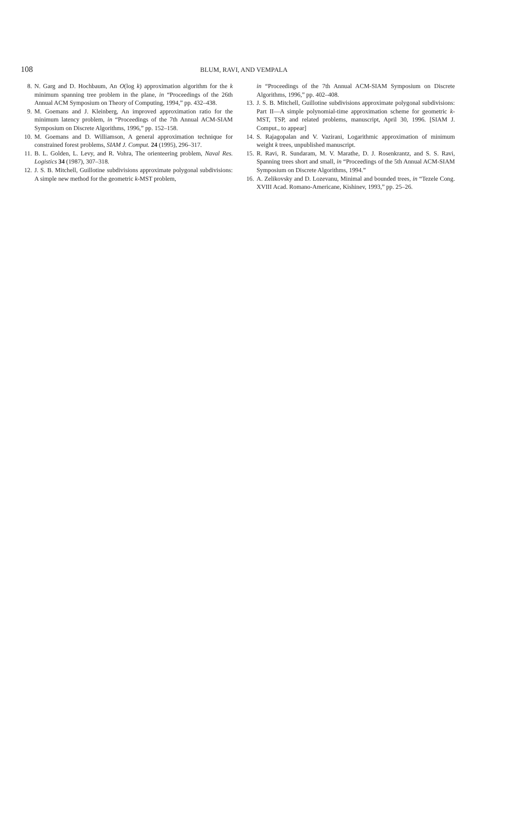108
BLUM, RAVI, AND VEMPALA
8. N. Garg and D. Hochbaum, An O(log k) approximation algorithm for the k minimum spanning tree problem in the plane, in “Proceedings of the 26th Annual ACM Symposium on Theory of Computing, 1994,” pp. 432–438.
9. M. Goemans and J. Kleinberg, An improved approximation ratio for the minimum latency problem, in “Proceedings of the 7th Annual ACM-SIAM Symposium on Discrete Algorithms, 1996,” pp. 152–158.
10. M. Goemans and D. Williamson, A general approximation technique for constrained forest problems, SIAM J. Comput. 24 (1995), 296–317.
11. B. L. Golden, L. Levy, and R. Vohra, The orienteering problem, Naval Res. Logistics 34 (1987), 307–318.
12. J. S. B. Mitchell, Guillotine subdivisions approximate polygonal subdivisions: A simple new method for the geometric k-MST problem,
in “Proceedings of the 7th Annual ACM-SIAM Symposium on Discrete Algorithms, 1996,” pp. 402–408.
13. J. S. B. Mitchell, Guillotine subdivisions approximate polygonal subdivisions: Part II—A simple polynomial-time approximation scheme for geometric k-MST, TSP, and related problems, manuscript, April 30, 1996. [SIAM J. Comput., to appear]
14. S. Rajagopalan and V. Vazirani, Logarithmic approximation of minimum weight k trees, unpublished manuscript.
15. R. Ravi, R. Sundaram, M. V. Marathe, D. J. Rosenkrantz, and S. S. Ravi, Spanning trees short and small, in “Proceedings of the 5th Annual ACM-SIAM Symposium on Discrete Algorithms, 1994.”
16. A. Zelikovsky and D. Lozevanu, Minimal and bounded trees, in “Tezele Cong. XVIII Acad. Romano-Americane, Kishinev, 1993,” pp. 25–26.